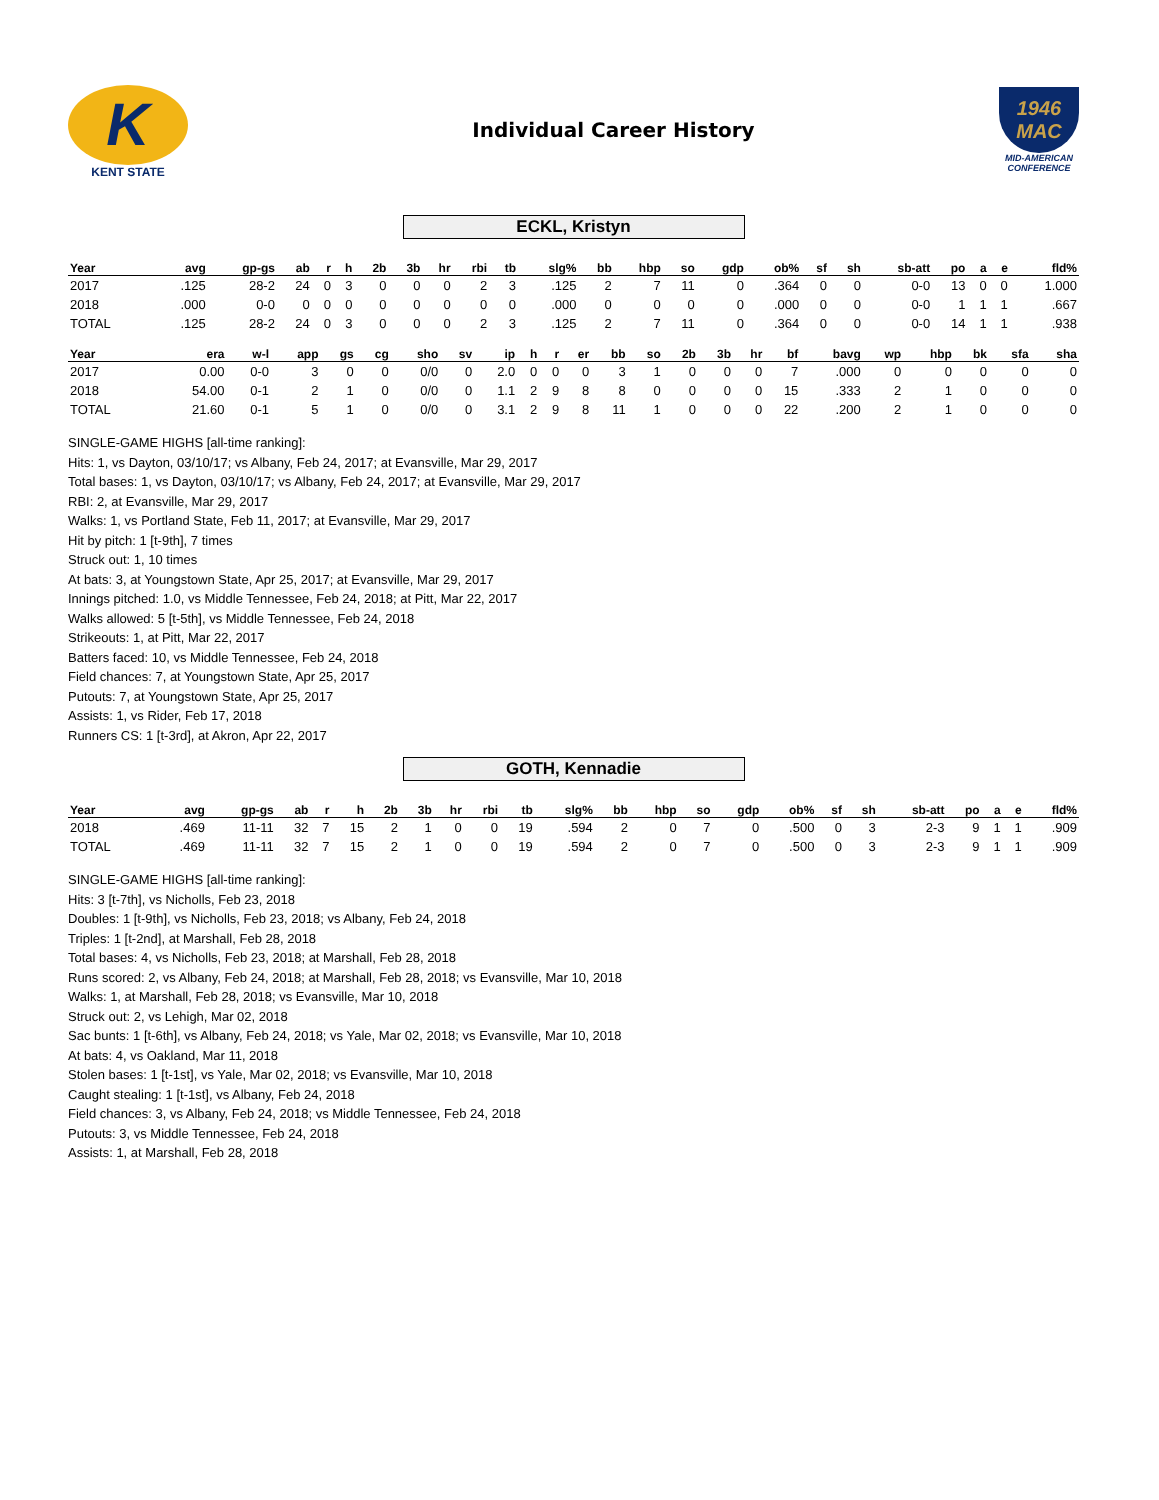K
KENT STATE
Individual Career History
1946
MAC
MID-AMERICAN CONFERENCE
ECKL, Kristyn
| Year | avg | gp-gs | ab | r | h | 2b | 3b | hr | rbi | tb | slg% | bb | hbp | so | gdp | ob% | sf | sh | sb-att | po | a | e | fld% |
| --- | --- | --- | --- | --- | --- | --- | --- | --- | --- | --- | --- | --- | --- | --- | --- | --- | --- | --- | --- | --- | --- | --- | --- |
| 2017 | .125 | 28-2 | 24 | 0 | 3 | 0 | 0 | 0 | 2 | 3 | .125 | 2 | 7 | 11 | 0 | .364 | 0 | 0 | 0-0 | 13 | 0 | 0 | 1.000 |
| 2018 | .000 | 0-0 | 0 | 0 | 0 | 0 | 0 | 0 | 0 | 0 | .000 | 0 | 0 | 0 | 0 | .000 | 0 | 0 | 0-0 | 1 | 1 | 1 | .667 |
| TOTAL | .125 | 28-2 | 24 | 0 | 3 | 0 | 0 | 0 | 2 | 3 | .125 | 2 | 7 | 11 | 0 | .364 | 0 | 0 | 0-0 | 14 | 1 | 1 | .938 |
| Year | era | w-l | app | gs | cg | sho | sv | ip | h | r | er | bb | so | 2b | 3b | hr | bf | bavg | wp | hbp | bk | sfa | sha |
| --- | --- | --- | --- | --- | --- | --- | --- | --- | --- | --- | --- | --- | --- | --- | --- | --- | --- | --- | --- | --- | --- | --- | --- |
| 2017 | 0.00 | 0-0 | 3 | 0 | 0 | 0/0 | 0 | 2.0 | 0 | 0 | 0 | 3 | 1 | 0 | 0 | 0 | 7 | .000 | 0 | 0 | 0 | 0 | 0 |
| 2018 | 54.00 | 0-1 | 2 | 1 | 0 | 0/0 | 0 | 1.1 | 2 | 9 | 8 | 8 | 0 | 0 | 0 | 0 | 15 | .333 | 2 | 1 | 0 | 0 | 0 |
| TOTAL | 21.60 | 0-1 | 5 | 1 | 0 | 0/0 | 0 | 3.1 | 2 | 9 | 8 | 11 | 1 | 0 | 0 | 0 | 22 | .200 | 2 | 1 | 0 | 0 | 0 |
SINGLE-GAME HIGHS [all-time ranking]:
Hits: 1, vs Dayton, 03/10/17; vs Albany, Feb 24, 2017; at Evansville, Mar 29, 2017
Total bases: 1, vs Dayton, 03/10/17; vs Albany, Feb 24, 2017; at Evansville, Mar 29, 2017
RBI: 2, at Evansville, Mar 29, 2017
Walks: 1, vs Portland State, Feb 11, 2017; at Evansville, Mar 29, 2017
Hit by pitch: 1 [t-9th], 7 times
Struck out: 1, 10 times
At bats: 3, at Youngstown State, Apr 25, 2017; at Evansville, Mar 29, 2017
Innings pitched: 1.0, vs Middle Tennessee, Feb 24, 2018; at Pitt, Mar 22, 2017
Walks allowed: 5 [t-5th], vs Middle Tennessee, Feb 24, 2018
Strikeouts: 1, at Pitt, Mar 22, 2017
Batters faced: 10, vs Middle Tennessee, Feb 24, 2018
Field chances: 7, at Youngstown State, Apr 25, 2017
Putouts: 7, at Youngstown State, Apr 25, 2017
Assists: 1, vs Rider, Feb 17, 2018
Runners CS: 1 [t-3rd], at Akron, Apr 22, 2017
GOTH, Kennadie
| Year | avg | gp-gs | ab | r | h | 2b | 3b | hr | rbi | tb | slg% | bb | hbp | so | gdp | ob% | sf | sh | sb-att | po | a | e | fld% |
| --- | --- | --- | --- | --- | --- | --- | --- | --- | --- | --- | --- | --- | --- | --- | --- | --- | --- | --- | --- | --- | --- | --- | --- |
| 2018 | .469 | 11-11 | 32 | 7 | 15 | 2 | 1 | 0 | 0 | 19 | .594 | 2 | 0 | 7 | 0 | .500 | 0 | 3 | 2-3 | 9 | 1 | 1 | .909 |
| TOTAL | .469 | 11-11 | 32 | 7 | 15 | 2 | 1 | 0 | 0 | 19 | .594 | 2 | 0 | 7 | 0 | .500 | 0 | 3 | 2-3 | 9 | 1 | 1 | .909 |
SINGLE-GAME HIGHS [all-time ranking]:
Hits: 3 [t-7th], vs Nicholls, Feb 23, 2018
Doubles: 1 [t-9th], vs Nicholls, Feb 23, 2018; vs Albany, Feb 24, 2018
Triples: 1 [t-2nd], at Marshall, Feb 28, 2018
Total bases: 4, vs Nicholls, Feb 23, 2018; at Marshall, Feb 28, 2018
Runs scored: 2, vs Albany, Feb 24, 2018; at Marshall, Feb 28, 2018; vs Evansville, Mar 10, 2018
Walks: 1, at Marshall, Feb 28, 2018; vs Evansville, Mar 10, 2018
Struck out: 2, vs Lehigh, Mar 02, 2018
Sac bunts: 1 [t-6th], vs Albany, Feb 24, 2018; vs Yale, Mar 02, 2018; vs Evansville, Mar 10, 2018
At bats: 4, vs Oakland, Mar 11, 2018
Stolen bases: 1 [t-1st], vs Yale, Mar 02, 2018; vs Evansville, Mar 10, 2018
Caught stealing: 1 [t-1st], vs Albany, Feb 24, 2018
Field chances: 3, vs Albany, Feb 24, 2018; vs Middle Tennessee, Feb 24, 2018
Putouts: 3, vs Middle Tennessee, Feb 24, 2018
Assists: 1, at Marshall, Feb 28, 2018